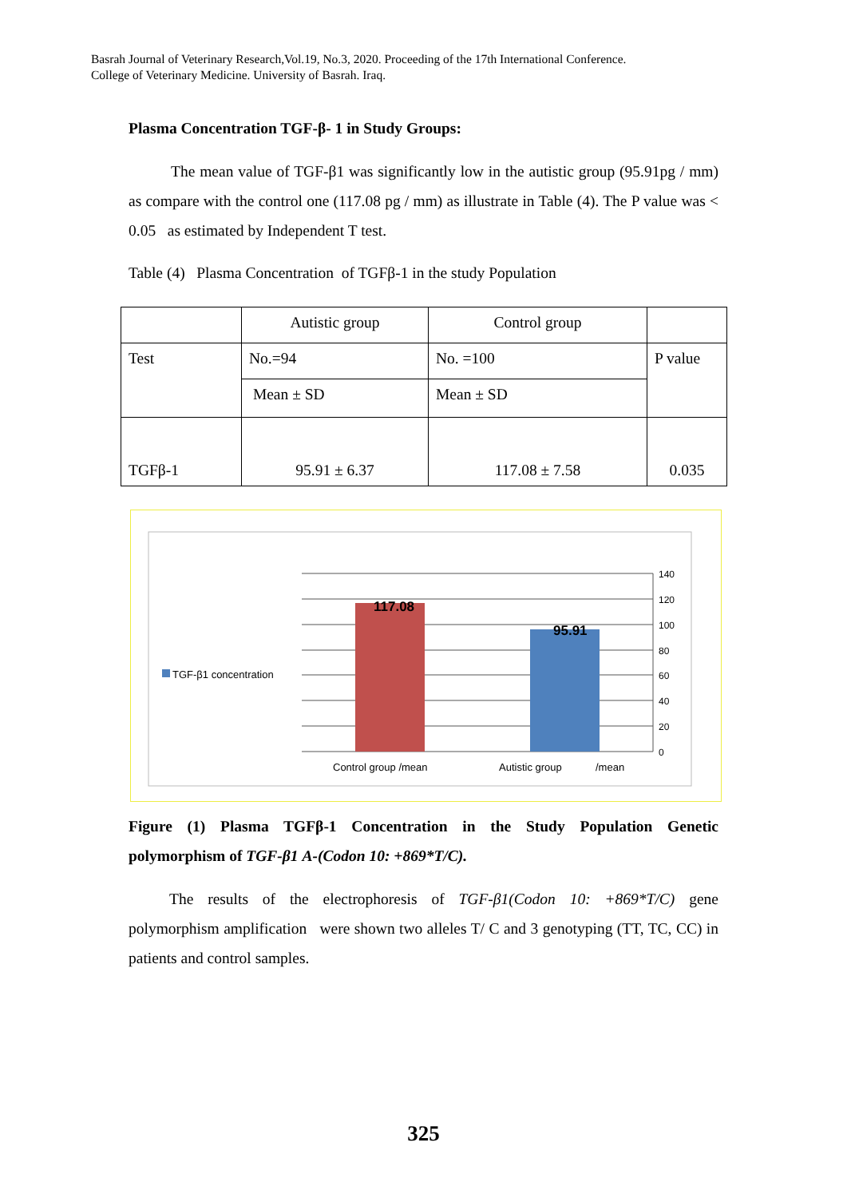Basrah Journal of Veterinary Research,Vol.19, No.3, 2020. Proceeding of the 17th International Conference.
College of Veterinary Medicine. University of Basrah. Iraq.
Plasma Concentration TGF-β- 1 in Study Groups:
The mean value of TGF-β1 was significantly low in the autistic group (95.91pg / mm) as compare with the control one (117.08 pg / mm) as illustrate in Table (4). The P value was < 0.05 as estimated by Independent T test.
Table (4) Plasma Concentration of TGFβ-1 in the study Population
| | Autistic group | Control group | |
| Test | No.=94 | No. =100 | P value |
| | Mean ± SD | Mean ± SD | |
| TGFβ-1 | 95.91 ± 6.37 | 117.08 ± 7.58 | 0.035 |
117.08
95.91
140
120
100
80
60
40
20
0
TGF-β1 concentration
Control group /mean
Autistic group
/mean
Figure (1) Plasma TGFβ-1 Concentration in the Study Population Genetic polymorphism of TGF-β1 A-(Codon 10: +869*T/C).
The results of the electrophoresis of TGF-β1(Codon 10: +869*T/C) gene polymorphism amplification were shown two alleles T/ C and 3 genotyping (TT, TC, CC) in patients and control samples.
325